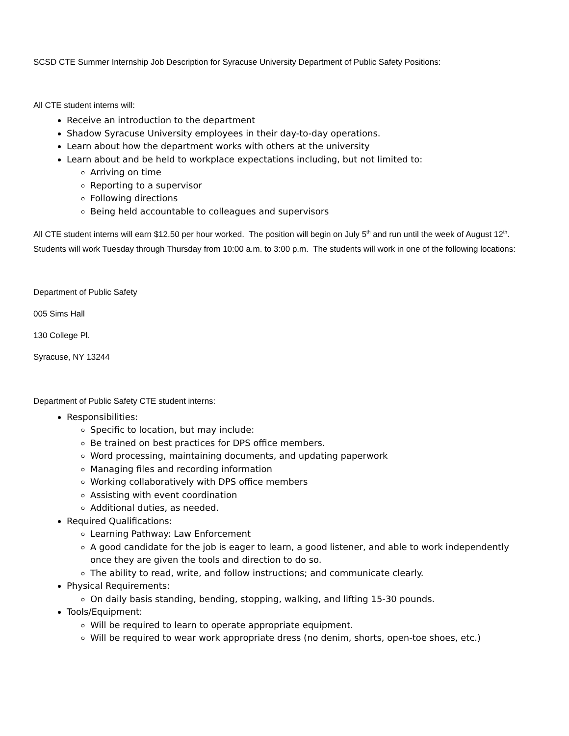SCSD CTE Summer Internship Job Description for Syracuse University Department of Public Safety Positions:
All CTE student interns will:
Receive an introduction to the department
Shadow Syracuse University employees in their day-to-day operations.
Learn about how the department works with others at the university
Learn about and be held to workplace expectations including, but not limited to:
Arriving on time
Reporting to a supervisor
Following directions
Being held accountable to colleagues and supervisors
All CTE student interns will earn $12.50 per hour worked. The position will begin on July 5<sup>th</sup> and run until the week of August 12<sup>th</sup>. Students will work Tuesday through Thursday from 10:00 a.m. to 3:00 p.m. The students will work in one of the following locations:
Department of Public Safety
005 Sims Hall
130 College Pl.
Syracuse, NY 13244
Department of Public Safety CTE student interns:
Responsibilities:
Specific to location, but may include:
Be trained on best practices for DPS office members.
Word processing, maintaining documents, and updating paperwork
Managing files and recording information
Working collaboratively with DPS office members
Assisting with event coordination
Additional duties, as needed.
Required Qualifications:
Learning Pathway: Law Enforcement
A good candidate for the job is eager to learn, a good listener, and able to work independently once they are given the tools and direction to do so.
The ability to read, write, and follow instructions; and communicate clearly.
Physical Requirements:
On daily basis standing, bending, stopping, walking, and lifting 15-30 pounds.
Tools/Equipment:
Will be required to learn to operate appropriate equipment.
Will be required to wear work appropriate dress (no denim, shorts, open-toe shoes, etc.)